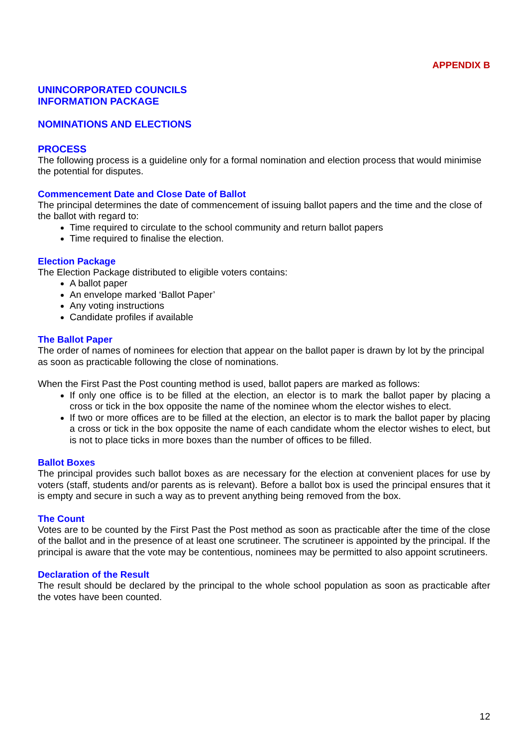APPENDIX B
UNINCORPORATED COUNCILS
INFORMATION PACKAGE
NOMINATIONS AND ELECTIONS
PROCESS
The following process is a guideline only for a formal nomination and election process that would minimise the potential for disputes.
Commencement Date and Close Date of Ballot
The principal determines the date of commencement of issuing ballot papers and the time and the close of the ballot with regard to:
Time required to circulate to the school community and return ballot papers
Time required to finalise the election.
Election Package
The Election Package distributed to eligible voters contains:
A ballot paper
An envelope marked ‘Ballot Paper’
Any voting instructions
Candidate profiles if available
The Ballot Paper
The order of names of nominees for election that appear on the ballot paper is drawn by lot by the principal as soon as practicable following the close of nominations.
When the First Past the Post counting method is used, ballot papers are marked as follows:
If only one office is to be filled at the election, an elector is to mark the ballot paper by placing a cross or tick in the box opposite the name of the nominee whom the elector wishes to elect.
If two or more offices are to be filled at the election, an elector is to mark the ballot paper by placing a cross or tick in the box opposite the name of each candidate whom the elector wishes to elect, but is not to place ticks in more boxes than the number of offices to be filled.
Ballot Boxes
The principal provides such ballot boxes as are necessary for the election at convenient places for use by voters (staff, students and/or parents as is relevant). Before a ballot box is used the principal ensures that it is empty and secure in such a way as to prevent anything being removed from the box.
The Count
Votes are to be counted by the First Past the Post method as soon as practicable after the time of the close of the ballot and in the presence of at least one scrutineer. The scrutineer is appointed by the principal. If the principal is aware that the vote may be contentious, nominees may be permitted to also appoint scrutineers.
Declaration of the Result
The result should be declared by the principal to the whole school population as soon as practicable after the votes have been counted.
12